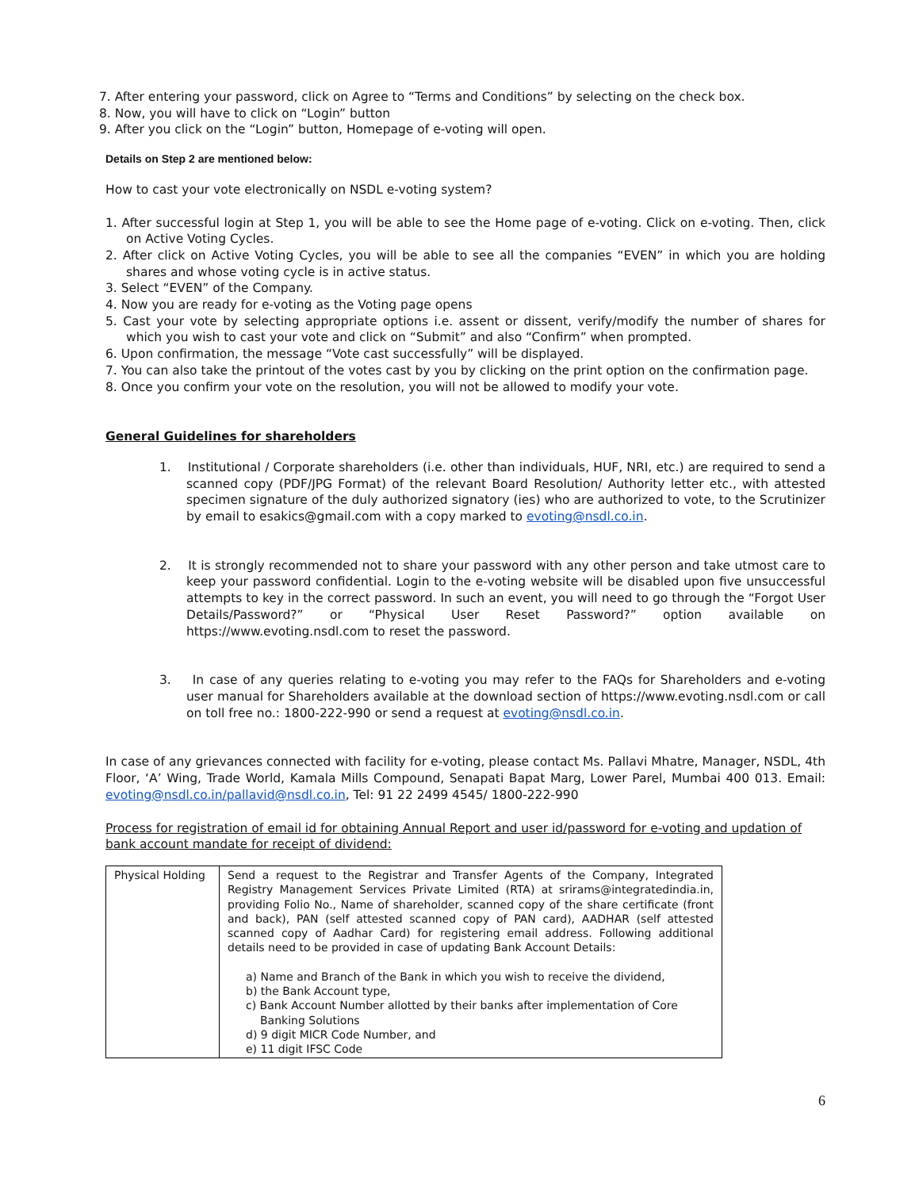7. After entering your password, click on Agree to “Terms and Conditions” by selecting on the check box.
8. Now, you will have to click on “Login” button
9. After you click on the “Login” button, Homepage of e-voting will open.
Details on Step 2 are mentioned below:
How to cast your vote electronically on NSDL e-voting system?
1. After successful login at Step 1, you will be able to see the Home page of e-voting. Click on e-voting. Then, click on Active Voting Cycles.
2. After click on Active Voting Cycles, you will be able to see all the companies “EVEN” in which you are holding shares and whose voting cycle is in active status.
3. Select “EVEN” of the Company.
4. Now you are ready for e-voting as the Voting page opens
5. Cast your vote by selecting appropriate options i.e. assent or dissent, verify/modify the number of shares for which you wish to cast your vote and click on “Submit” and also “Confirm” when prompted.
6. Upon confirmation, the message “Vote cast successfully” will be displayed.
7. You can also take the printout of the votes cast by you by clicking on the print option on the confirmation page.
8. Once you confirm your vote on the resolution, you will not be allowed to modify your vote.
General Guidelines for shareholders
1. Institutional / Corporate shareholders (i.e. other than individuals, HUF, NRI, etc.) are required to send a scanned copy (PDF/JPG Format) of the relevant Board Resolution/ Authority letter etc., with attested specimen signature of the duly authorized signatory (ies) who are authorized to vote, to the Scrutinizer by email to esakics@gmail.com with a copy marked to evoting@nsdl.co.in.
2. It is strongly recommended not to share your password with any other person and take utmost care to keep your password confidential. Login to the e-voting website will be disabled upon five unsuccessful attempts to key in the correct password. In such an event, you will need to go through the “Forgot User Details/Password?” or “Physical User Reset Password?” option available on https://www.evoting.nsdl.com to reset the password.
3. In case of any queries relating to e-voting you may refer to the FAQs for Shareholders and e-voting user manual for Shareholders available at the download section of https://www.evoting.nsdl.com or call on toll free no.: 1800-222-990 or send a request at evoting@nsdl.co.in.
In case of any grievances connected with facility for e-voting, please contact Ms. Pallavi Mhatre, Manager, NSDL, 4th Floor, ‘A’ Wing, Trade World, Kamala Mills Compound, Senapati Bapat Marg, Lower Parel, Mumbai 400 013. Email: evoting@nsdl.co.in/pallavid@nsdl.co.in, Tel: 91 22 2499 4545/ 1800-222-990
Process for registration of email id for obtaining Annual Report and user id/password for e-voting and updation of bank account mandate for receipt of dividend:
| Physical Holding | Send a request to the Registrar and Transfer Agents of the Company, Integrated Registry Management Services Private Limited (RTA) at srirams@integratedindia.in, providing Folio No., Name of shareholder, scanned copy of the share certificate (front and back), PAN (self attested scanned copy of PAN card), AADHAR (self attested scanned copy of Aadhar Card) for registering email address. Following additional details need to be provided in case of updating Bank Account Details: a) Name and Branch of the Bank in which you wish to receive the dividend, b) the Bank Account type, c) Bank Account Number allotted by their banks after implementation of Core Banking Solutions d) 9 digit MICR Code Number, and e) 11 digit IFSC Code |
6